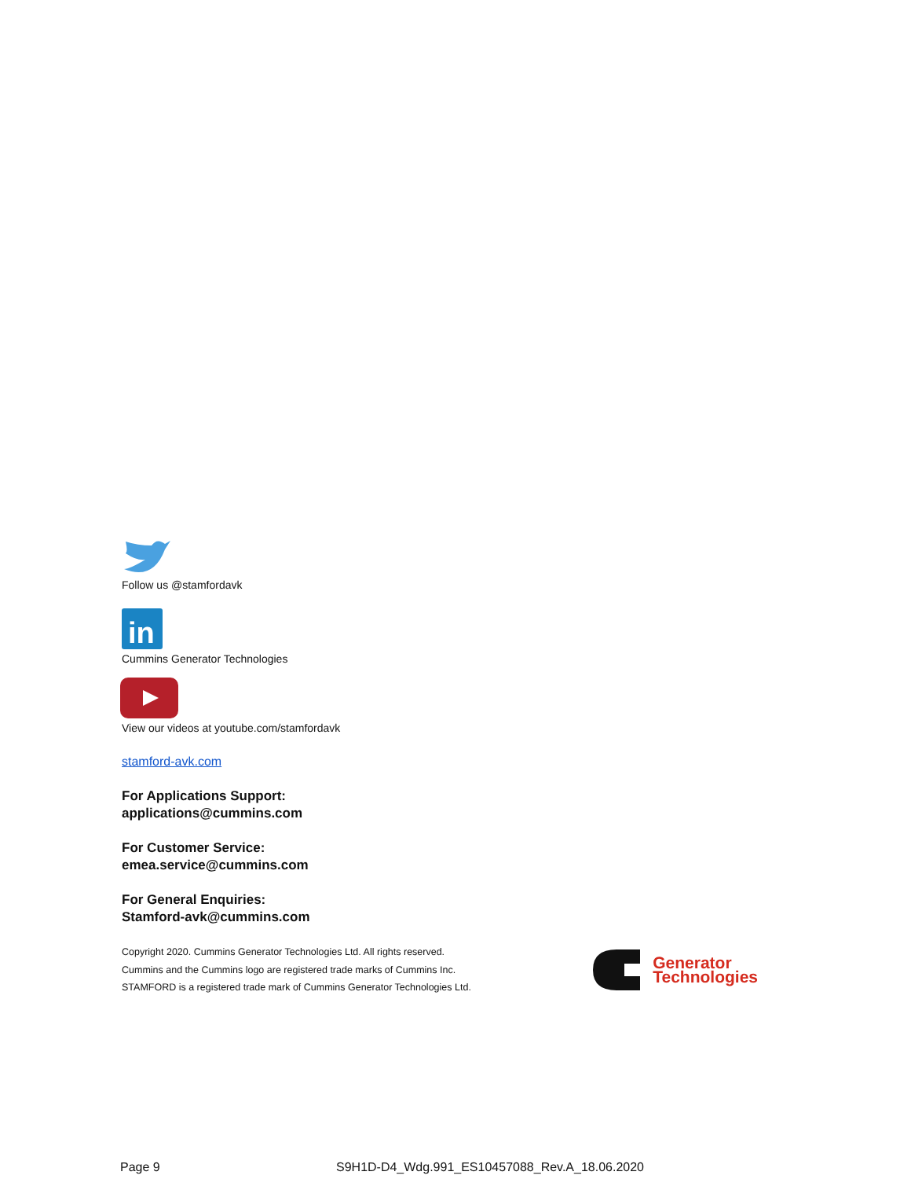Follow us @stamfordavk
in
Cummins Generator Technologies
View our videos at youtube.com/stamfordavk
stamford-avk.com
For Applications Support:
applications@cummins.com
For Customer Service:
emea.service@cummins.com
For General Enquiries:
Stamford-avk@cummins.com
Copyright 2020. Cummins Generator Technologies Ltd. All rights reserved.
Cummins and the Cummins logo are registered trade marks of Cummins Inc.
STAMFORD is a registered trade mark of Cummins Generator Technologies Ltd.
Generator
Technologies
Page 9 S9H1D-D4_Wdg.991_ES10457088_Rev.A_18.06.2020